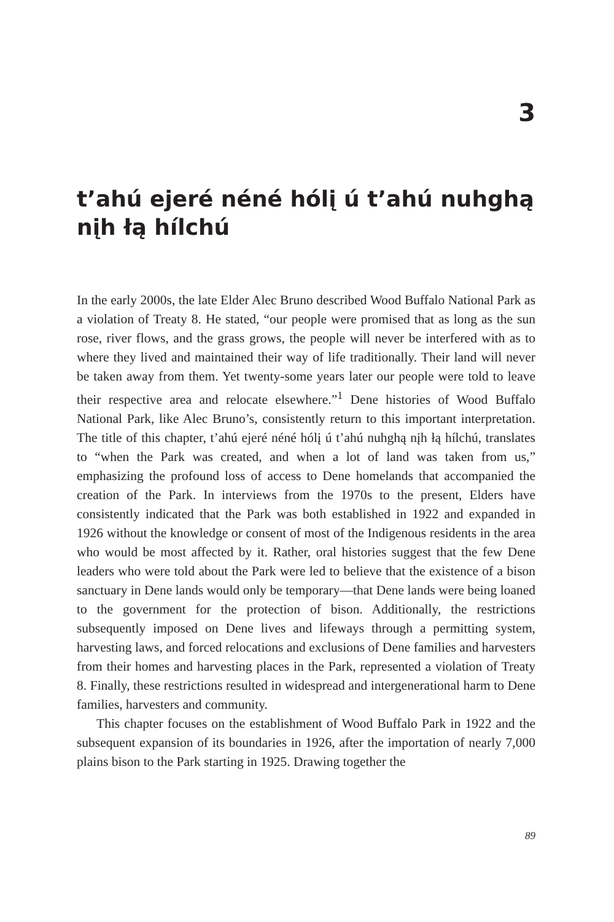3
t’ahú ejeré néné hólį ú t’ahú nuhghą nįh łą hílchú
In the early 2000s, the late Elder Alec Bruno described Wood Buffalo National Park as a violation of Treaty 8. He stated, “our people were promised that as long as the sun rose, river flows, and the grass grows, the people will never be interfered with as to where they lived and maintained their way of life traditionally. Their land will never be taken away from them. Yet twenty-some years later our people were told to leave their respective area and relocate elsewhere.”<sup>1</sup> Dene histories of Wood Buffalo National Park, like Alec Bruno’s, consistently return to this important interpretation. The title of this chapter, t’ahú ejeré néné hólį ú t’ahú nuhghą nįh łą hílchú, translates to “when the Park was created, and when a lot of land was taken from us,” emphasizing the profound loss of access to Dene homelands that accompanied the creation of the Park. In interviews from the 1970s to the present, Elders have consistently indicated that the Park was both established in 1922 and expanded in 1926 without the knowledge or consent of most of the Indigenous residents in the area who would be most affected by it. Rather, oral histories suggest that the few Dene leaders who were told about the Park were led to believe that the existence of a bison sanctuary in Dene lands would only be temporary—that Dene lands were being loaned to the government for the protection of bison. Additionally, the restrictions subsequently imposed on Dene lives and lifeways through a permitting system, harvesting laws, and forced relocations and exclusions of Dene families and harvesters from their homes and harvesting places in the Park, represented a violation of Treaty 8. Finally, these restrictions resulted in widespread and intergenerational harm to Dene families, harvesters and community.
This chapter focuses on the establishment of Wood Buffalo Park in 1922 and the subsequent expansion of its boundaries in 1926, after the importation of nearly 7,000 plains bison to the Park starting in 1925. Drawing together the
89